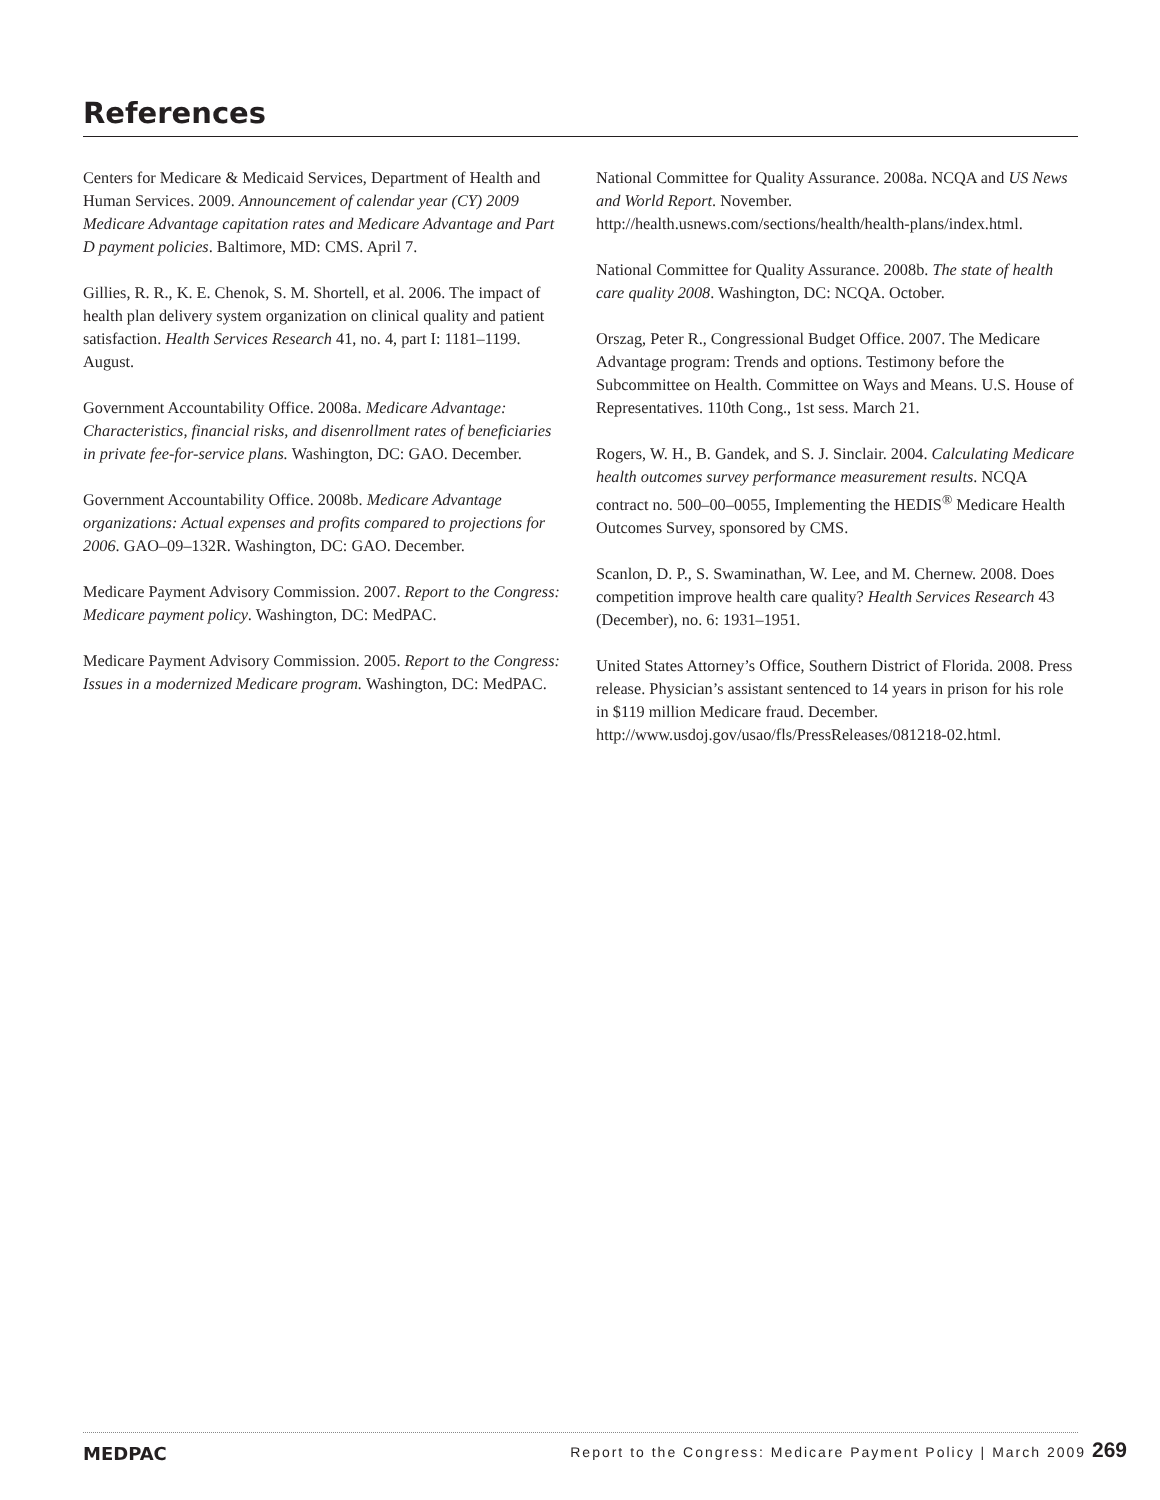References
Centers for Medicare & Medicaid Services, Department of Health and Human Services. 2009. Announcement of calendar year (CY) 2009 Medicare Advantage capitation rates and Medicare Advantage and Part D payment policies. Baltimore, MD: CMS. April 7.
Gillies, R. R., K. E. Chenok, S. M. Shortell, et al. 2006. The impact of health plan delivery system organization on clinical quality and patient satisfaction. Health Services Research 41, no. 4, part I: 1181–1199. August.
Government Accountability Office. 2008a. Medicare Advantage: Characteristics, financial risks, and disenrollment rates of beneficiaries in private fee-for-service plans. Washington, DC: GAO. December.
Government Accountability Office. 2008b. Medicare Advantage organizations: Actual expenses and profits compared to projections for 2006. GAO–09–132R. Washington, DC: GAO. December.
Medicare Payment Advisory Commission. 2007. Report to the Congress: Medicare payment policy. Washington, DC: MedPAC.
Medicare Payment Advisory Commission. 2005. Report to the Congress: Issues in a modernized Medicare program. Washington, DC: MedPAC.
National Committee for Quality Assurance. 2008a. NCQA and US News and World Report. November. http://health.usnews.com/sections/health/health-plans/index.html.
National Committee for Quality Assurance. 2008b. The state of health care quality 2008. Washington, DC: NCQA. October.
Orszag, Peter R., Congressional Budget Office. 2007. The Medicare Advantage program: Trends and options. Testimony before the Subcommittee on Health. Committee on Ways and Means. U.S. House of Representatives. 110th Cong., 1st sess. March 21.
Rogers, W. H., B. Gandek, and S. J. Sinclair. 2004. Calculating Medicare health outcomes survey performance measurement results. NCQA contract no. 500–00–0055, Implementing the HEDIS<sup>®</sup> Medicare Health Outcomes Survey, sponsored by CMS.
Scanlon, D. P., S. Swaminathan, W. Lee, and M. Chernew. 2008. Does competition improve health care quality? Health Services Research 43 (December), no. 6: 1931–1951.
United States Attorney’s Office, Southern District of Florida. 2008. Press release. Physician’s assistant sentenced to 14 years in prison for his role in $119 million Medicare fraud. December. http://www.usdoj.gov/usao/fls/PressReleases/081218-02.html.
MEDPAC
Report to the Congress: Medicare Payment Policy | March 2009 269